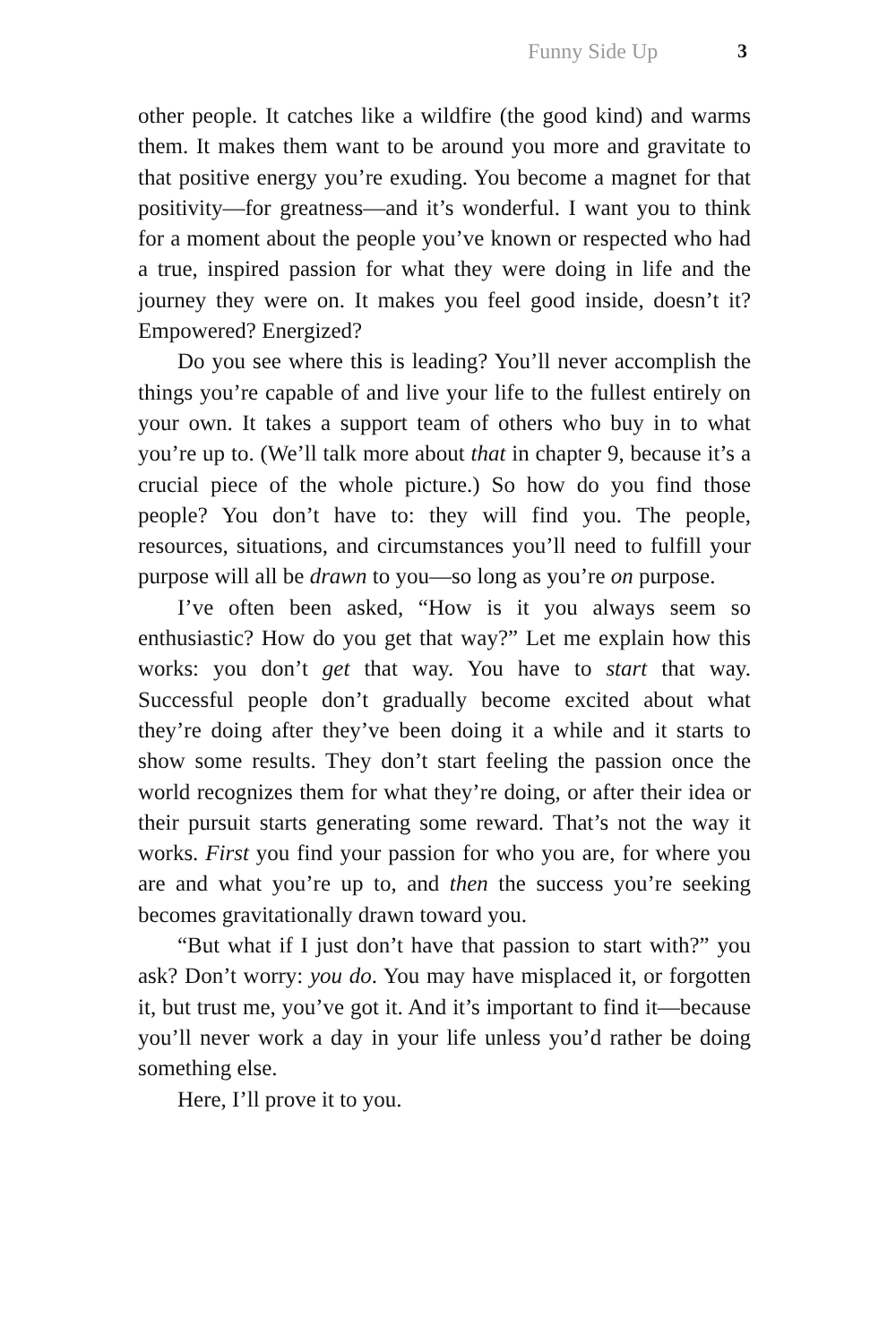Funny Side Up 3
other people. It catches like a wildfire (the good kind) and warms them. It makes them want to be around you more and gravitate to that positive energy you’re exuding. You become a magnet for that positivity—for greatness—and it’s wonderful. I want you to think for a moment about the people you’ve known or respected who had a true, inspired passion for what they were doing in life and the journey they were on. It makes you feel good inside, doesn’t it? Empowered? Energized?
Do you see where this is leading? You’ll never accomplish the things you’re capable of and live your life to the fullest entirely on your own. It takes a support team of others who buy in to what you’re up to. (We’ll talk more about that in chapter 9, because it’s a crucial piece of the whole picture.) So how do you find those people? You don’t have to: they will find you. The people, resources, situations, and circumstances you’ll need to fulfill your purpose will all be drawn to you—so long as you’re on purpose.
I’ve often been asked, “How is it you always seem so enthusiastic? How do you get that way?” Let me explain how this works: you don’t get that way. You have to start that way. Successful people don’t gradually become excited about what they’re doing after they’ve been doing it a while and it starts to show some results. They don’t start feeling the passion once the world recognizes them for what they’re doing, or after their idea or their pursuit starts generating some reward. That’s not the way it works. First you find your passion for who you are, for where you are and what you’re up to, and then the success you’re seeking becomes gravitationally drawn toward you.
“But what if I just don’t have that passion to start with?” you ask? Don’t worry: you do. You may have misplaced it, or forgotten it, but trust me, you’ve got it. And it’s important to find it—because you’ll never work a day in your life unless you’d rather be doing something else.
Here, I’ll prove it to you.